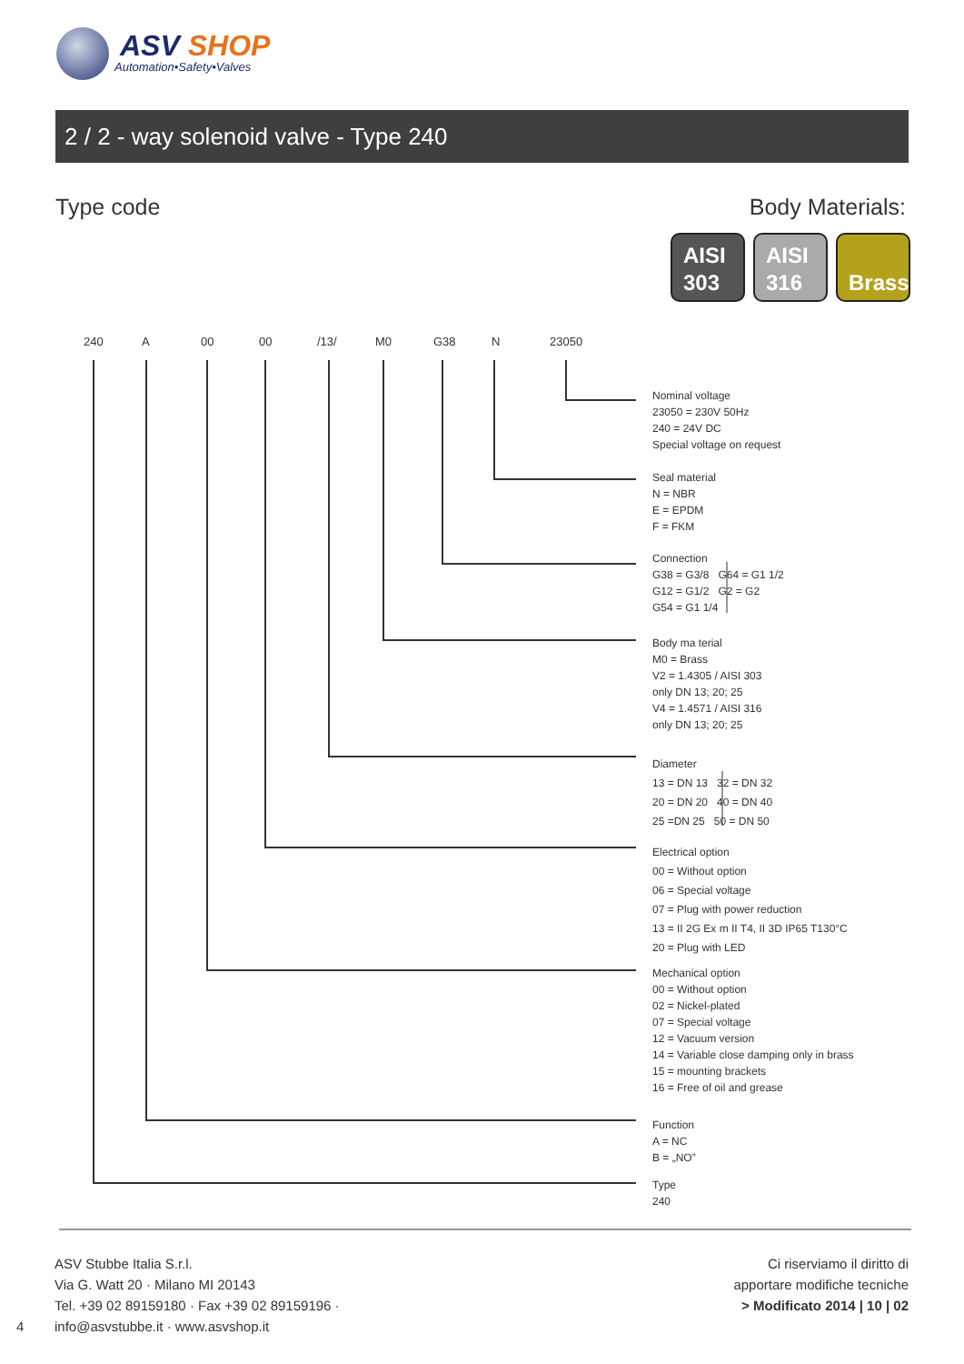ASV SHOP
Automation•Safety•Valves
2 / 2 - way solenoid valve - Type 240
Type code Body Materials:
AISI
303
AISI
316
Brass
240 A 00 00 /13/ M0 G38 N 23050
Nominal voltage
23050 = 230V 50Hz
240 = 24V DC
Special voltage on request
Seal material
N = NBR
E = EPDM
F = FKM
Connection
G38 = G3/8 G64 = G1 1/2
G12 = G1/2 G2 = G2
G54 = G1 1/4
Body ma terial
M0 = Brass
V2 = 1.4305 / AISI 303
only DN 13; 20; 25
V4 = 1.4571 / AISI 316
only DN 13; 20; 25
Diameter
13 = DN 13 32 = DN 32
20 = DN 20 40 = DN 40
25 =DN 25 50 = DN 50
Electrical option
00 = Without option
06 = Special voltage
07 = Plug with power reduction
13 = II 2G Ex m II T4, II 3D IP65 T130°C
20 = Plug with LED
Mechanical option
00 = Without option
02 = Nickel-plated
07 = Special voltage
12 = Vacuum version
14 = Variable close damping only in brass
15 = mounting brackets
16 = Free of oil and grease
Function
A = NC
B = „NO”
Type
240
4
ASV Stubbe Italia S.r.l.
Via G. Watt 20 · Milano MI 20143
Tel. +39 02 89159180 · Fax +39 02 89159196 ·
info@asvstubbe.it · www.asvshop.it
Ci riserviamo il diritto di
apportare modifiche tecniche
> Modificato 2014 | 10 | 02